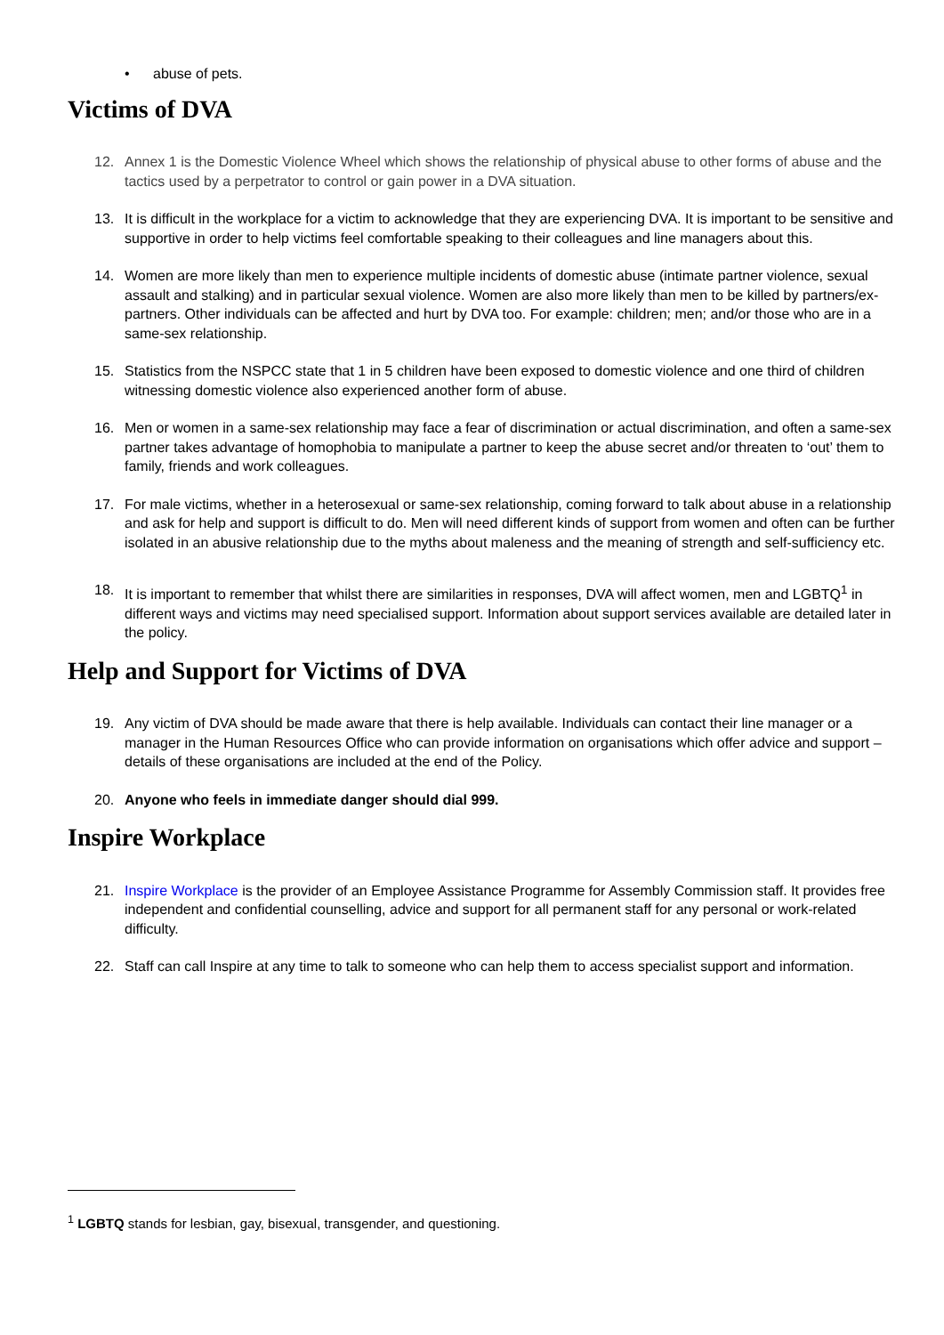• abuse of pets.
Victims of DVA
12. Annex 1 is the Domestic Violence Wheel which shows the relationship of physical abuse to other forms of abuse and the tactics used by a perpetrator to control or gain power in a DVA situation.
13. It is difficult in the workplace for a victim to acknowledge that they are experiencing DVA. It is important to be sensitive and supportive in order to help victims feel comfortable speaking to their colleagues and line managers about this.
14. Women are more likely than men to experience multiple incidents of domestic abuse (intimate partner violence, sexual assault and stalking) and in particular sexual violence. Women are also more likely than men to be killed by partners/ex-partners. Other individuals can be affected and hurt by DVA too. For example: children; men; and/or those who are in a same-sex relationship.
15. Statistics from the NSPCC state that 1 in 5 children have been exposed to domestic violence and one third of children witnessing domestic violence also experienced another form of abuse.
16. Men or women in a same-sex relationship may face a fear of discrimination or actual discrimination, and often a same-sex partner takes advantage of homophobia to manipulate a partner to keep the abuse secret and/or threaten to ‘out’ them to family, friends and work colleagues.
17. For male victims, whether in a heterosexual or same-sex relationship, coming forward to talk about abuse in a relationship and ask for help and support is difficult to do. Men will need different kinds of support from women and often can be further isolated in an abusive relationship due to the myths about maleness and the meaning of strength and self-sufficiency etc.
18. It is important to remember that whilst there are similarities in responses, DVA will affect women, men and LGBTQ<sup>1</sup> in different ways and victims may need specialised support. Information about support services available are detailed later in the policy.
Help and Support for Victims of DVA
19. Any victim of DVA should be made aware that there is help available. Individuals can contact their line manager or a manager in the Human Resources Office who can provide information on organisations which offer advice and support – details of these organisations are included at the end of the Policy.
20. Anyone who feels in immediate danger should dial 999.
Inspire Workplace
21. Inspire Workplace is the provider of an Employee Assistance Programme for Assembly Commission staff. It provides free independent and confidential counselling, advice and support for all permanent staff for any personal or work-related difficulty.
22. Staff can call Inspire at any time to talk to someone who can help them to access specialist support and information.
<sup>1</sup> LGBTQ stands for lesbian, gay, bisexual, transgender, and questioning.